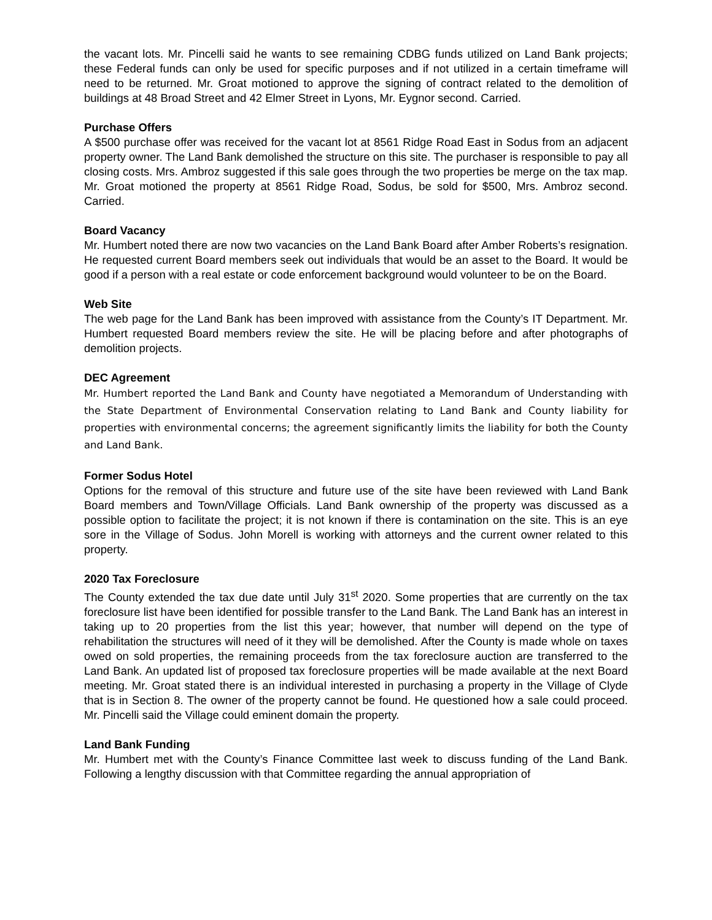the vacant lots. Mr. Pincelli said he wants to see remaining CDBG funds utilized on Land Bank projects; these Federal funds can only be used for specific purposes and if not utilized in a certain timeframe will need to be returned. Mr. Groat motioned to approve the signing of contract related to the demolition of buildings at 48 Broad Street and 42 Elmer Street in Lyons, Mr. Eygnor second. Carried.
Purchase Offers
A $500 purchase offer was received for the vacant lot at 8561 Ridge Road East in Sodus from an adjacent property owner. The Land Bank demolished the structure on this site. The purchaser is responsible to pay all closing costs. Mrs. Ambroz suggested if this sale goes through the two properties be merge on the tax map. Mr. Groat motioned the property at 8561 Ridge Road, Sodus, be sold for $500, Mrs. Ambroz second. Carried.
Board Vacancy
Mr. Humbert noted there are now two vacancies on the Land Bank Board after Amber Roberts’s resignation. He requested current Board members seek out individuals that would be an asset to the Board. It would be good if a person with a real estate or code enforcement background would volunteer to be on the Board.
Web Site
The web page for the Land Bank has been improved with assistance from the County’s IT Department. Mr. Humbert requested Board members review the site. He will be placing before and after photographs of demolition projects.
DEC Agreement
Mr. Humbert reported the Land Bank and County have negotiated a Memorandum of Understanding with the State Department of Environmental Conservation relating to Land Bank and County liability for properties with environmental concerns; the agreement significantly limits the liability for both the County and Land Bank.
Former Sodus Hotel
Options for the removal of this structure and future use of the site have been reviewed with Land Bank Board members and Town/Village Officials. Land Bank ownership of the property was discussed as a possible option to facilitate the project; it is not known if there is contamination on the site. This is an eye sore in the Village of Sodus. John Morell is working with attorneys and the current owner related to this property.
2020 Tax Foreclosure
The County extended the tax due date until July 31<sup>st</sup> 2020. Some properties that are currently on the tax foreclosure list have been identified for possible transfer to the Land Bank. The Land Bank has an interest in taking up to 20 properties from the list this year; however, that number will depend on the type of rehabilitation the structures will need of it they will be demolished. After the County is made whole on taxes owed on sold properties, the remaining proceeds from the tax foreclosure auction are transferred to the Land Bank. An updated list of proposed tax foreclosure properties will be made available at the next Board meeting. Mr. Groat stated there is an individual interested in purchasing a property in the Village of Clyde that is in Section 8. The owner of the property cannot be found. He questioned how a sale could proceed. Mr. Pincelli said the Village could eminent domain the property.
Land Bank Funding
Mr. Humbert met with the County’s Finance Committee last week to discuss funding of the Land Bank. Following a lengthy discussion with that Committee regarding the annual appropriation of